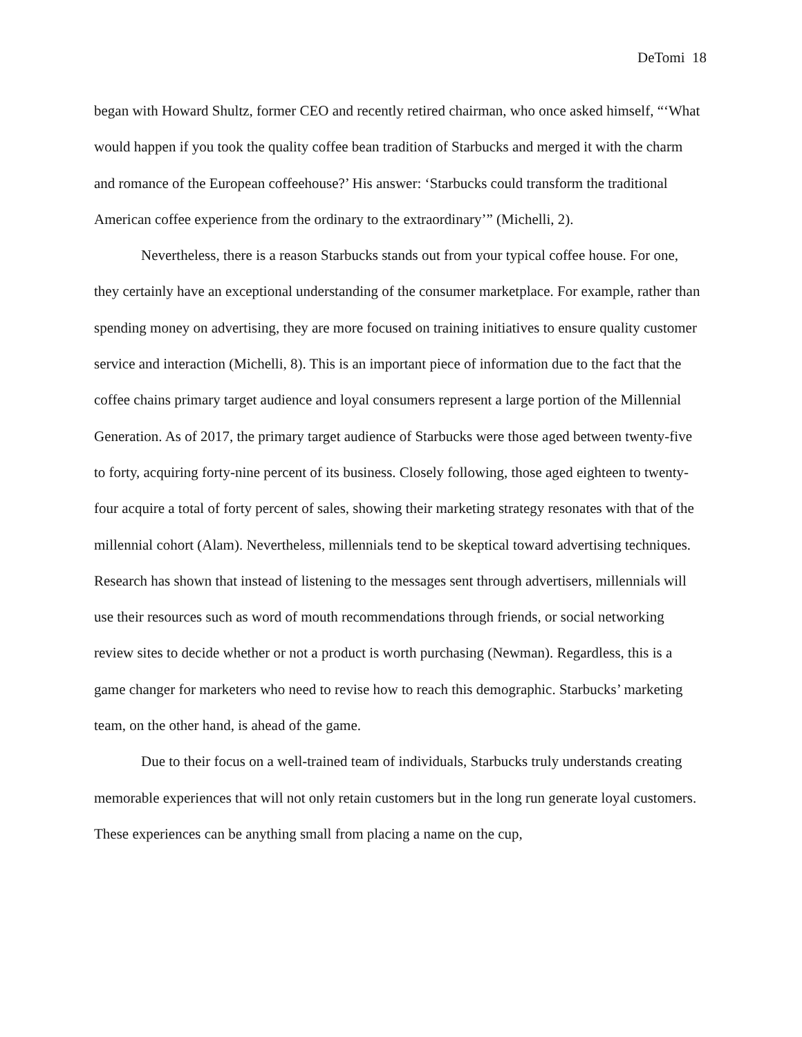DeTomi 18
began with Howard Shultz, former CEO and recently retired chairman, who once asked himself, “‘What would happen if you took the quality coffee bean tradition of Starbucks and merged it with the charm and romance of the European coffeehouse?’ His answer: ‘Starbucks could transform the traditional American coffee experience from the ordinary to the extraordinary’” (Michelli, 2).
Nevertheless, there is a reason Starbucks stands out from your typical coffee house. For one, they certainly have an exceptional understanding of the consumer marketplace. For example, rather than spending money on advertising, they are more focused on training initiatives to ensure quality customer service and interaction (Michelli, 8). This is an important piece of information due to the fact that the coffee chains primary target audience and loyal consumers represent a large portion of the Millennial Generation. As of 2017, the primary target audience of Starbucks were those aged between twenty-five to forty, acquiring forty-nine percent of its business. Closely following, those aged eighteen to twenty-four acquire a total of forty percent of sales, showing their marketing strategy resonates with that of the millennial cohort (Alam). Nevertheless, millennials tend to be skeptical toward advertising techniques. Research has shown that instead of listening to the messages sent through advertisers, millennials will use their resources such as word of mouth recommendations through friends, or social networking review sites to decide whether or not a product is worth purchasing (Newman). Regardless, this is a game changer for marketers who need to revise how to reach this demographic. Starbucks’ marketing team, on the other hand, is ahead of the game.
Due to their focus on a well-trained team of individuals, Starbucks truly understands creating memorable experiences that will not only retain customers but in the long run generate loyal customers. These experiences can be anything small from placing a name on the cup,